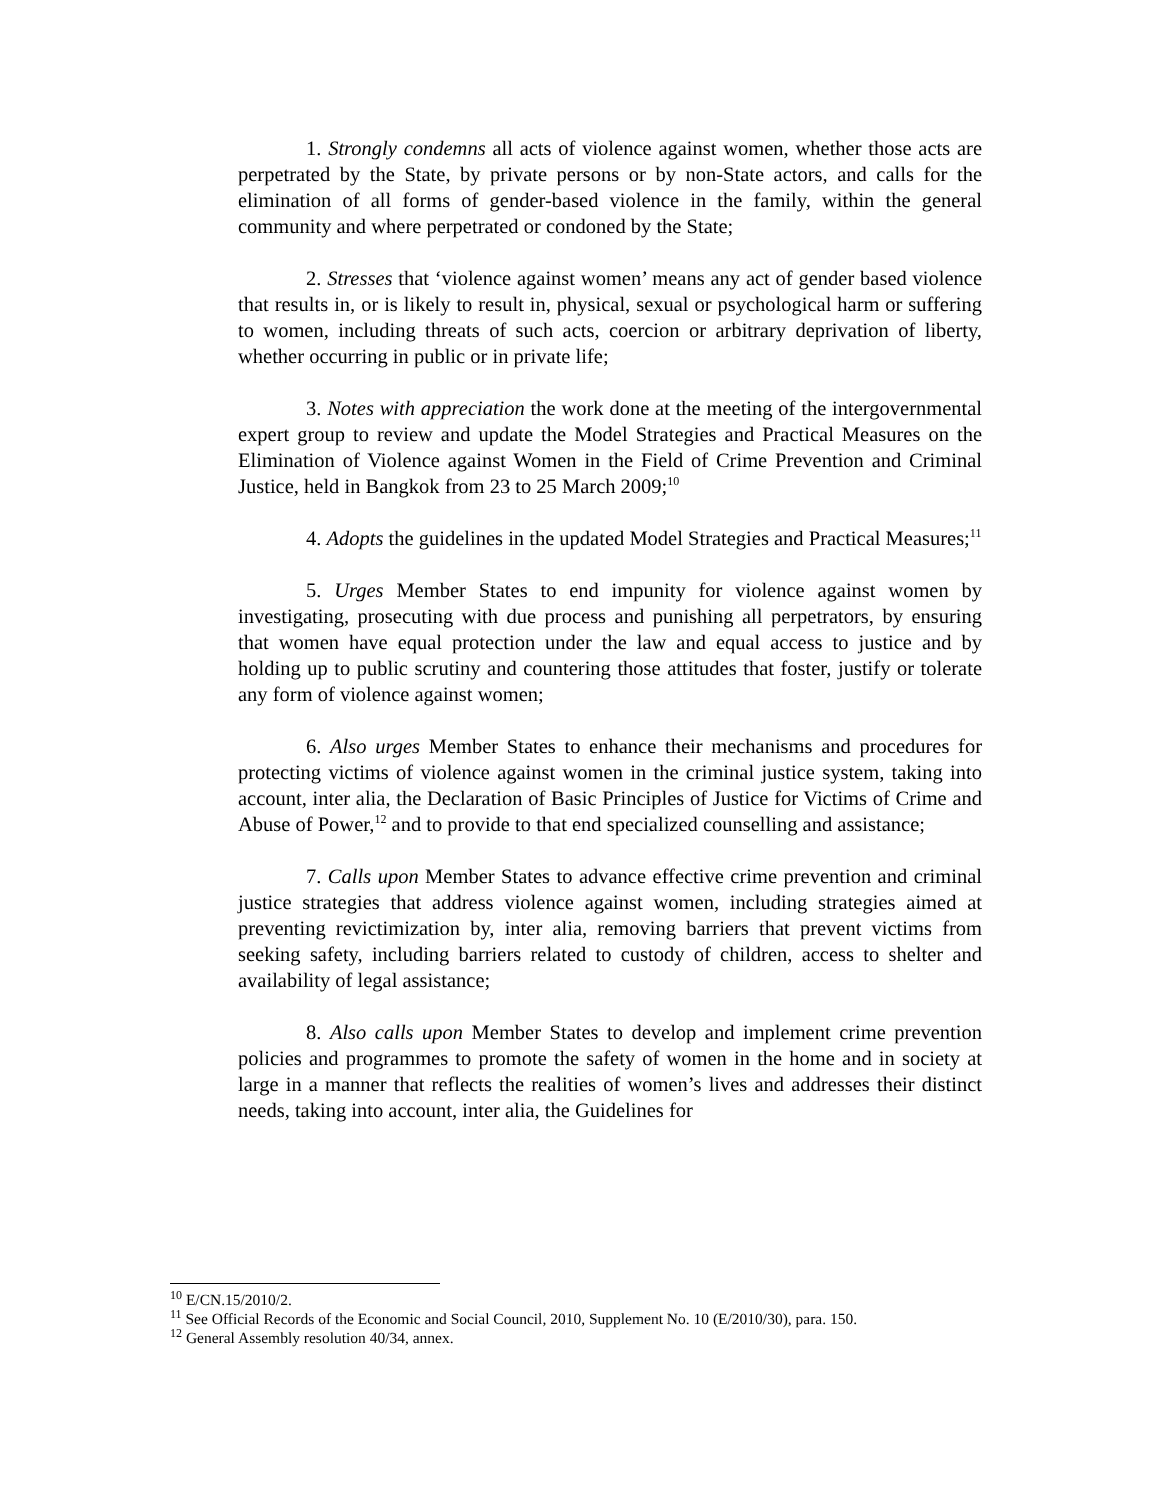1. Strongly condemns all acts of violence against women, whether those acts are perpetrated by the State, by private persons or by non-State actors, and calls for the elimination of all forms of gender-based violence in the family, within the general community and where perpetrated or condoned by the State;
2. Stresses that ‘violence against women’ means any act of gender based violence that results in, or is likely to result in, physical, sexual or psychological harm or suffering to women, including threats of such acts, coercion or arbitrary deprivation of liberty, whether occurring in public or in private life;
3. Notes with appreciation the work done at the meeting of the intergovernmental expert group to review and update the Model Strategies and Practical Measures on the Elimination of Violence against Women in the Field of Crime Prevention and Criminal Justice, held in Bangkok from 23 to 25 March 2009;<sup>10</sup>
4. Adopts the guidelines in the updated Model Strategies and Practical Measures;<sup>11</sup>
5. Urges Member States to end impunity for violence against women by investigating, prosecuting with due process and punishing all perpetrators, by ensuring that women have equal protection under the law and equal access to justice and by holding up to public scrutiny and countering those attitudes that foster, justify or tolerate any form of violence against women;
6. Also urges Member States to enhance their mechanisms and procedures for protecting victims of violence against women in the criminal justice system, taking into account, inter alia, the Declaration of Basic Principles of Justice for Victims of Crime and Abuse of Power,<sup>12</sup> and to provide to that end specialized counselling and assistance;
7. Calls upon Member States to advance effective crime prevention and criminal justice strategies that address violence against women, including strategies aimed at preventing revictimization by, inter alia, removing barriers that prevent victims from seeking safety, including barriers related to custody of children, access to shelter and availability of legal assistance;
8. Also calls upon Member States to develop and implement crime prevention policies and programmes to promote the safety of women in the home and in society at large in a manner that reflects the realities of women’s lives and addresses their distinct needs, taking into account, inter alia, the Guidelines for
<sup>10</sup> E/CN.15/2010/2.
<sup>11</sup> See Official Records of the Economic and Social Council, 2010, Supplement No. 10 (E/2010/30), para. 150.
<sup>12</sup> General Assembly resolution 40/34, annex.